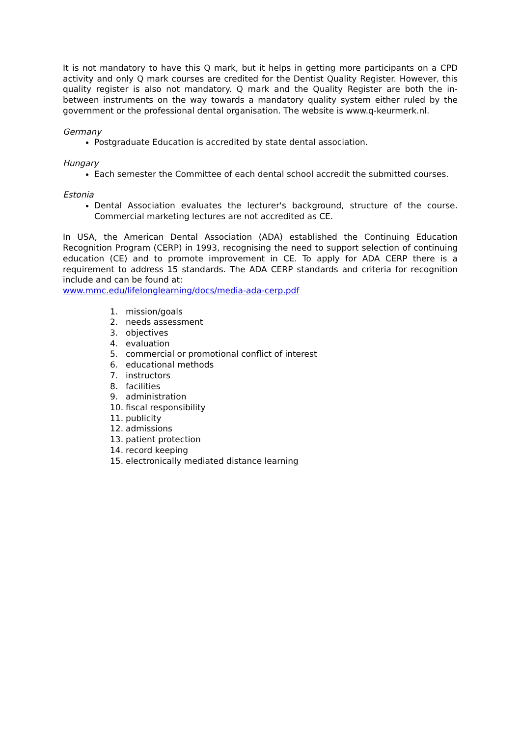It is not mandatory to have this Q mark, but it helps in getting more participants on a CPD activity and only Q mark courses are credited for the Dentist Quality Register. However, this quality register is also not mandatory. Q mark and the Quality Register are both the in-between instruments on the way towards a mandatory quality system either ruled by the government or the professional dental organisation. The website is www.q-keurmerk.nl.
Germany
Postgraduate Education is accredited by state dental association.
Hungary
Each semester the Committee of each dental school accredit the submitted courses.
Estonia
Dental Association evaluates the lecturer's background, structure of the course. Commercial marketing lectures are not accredited as CE.
In USA, the American Dental Association (ADA) established the Continuing Education Recognition Program (CERP) in 1993, recognising the need to support selection of continuing education (CE) and to promote improvement in CE. To apply for ADA CERP there is a requirement to address 15 standards. The ADA CERP standards and criteria for recognition include and can be found at:
www.mmc.edu/lifelonglearning/docs/media-ada-cerp.pdf
1. mission/goals
2. needs assessment
3. objectives
4. evaluation
5. commercial or promotional conflict of interest
6. educational methods
7. instructors
8. facilities
9. administration
10. fiscal responsibility
11. publicity
12. admissions
13. patient protection
14. record keeping
15. electronically mediated distance learning